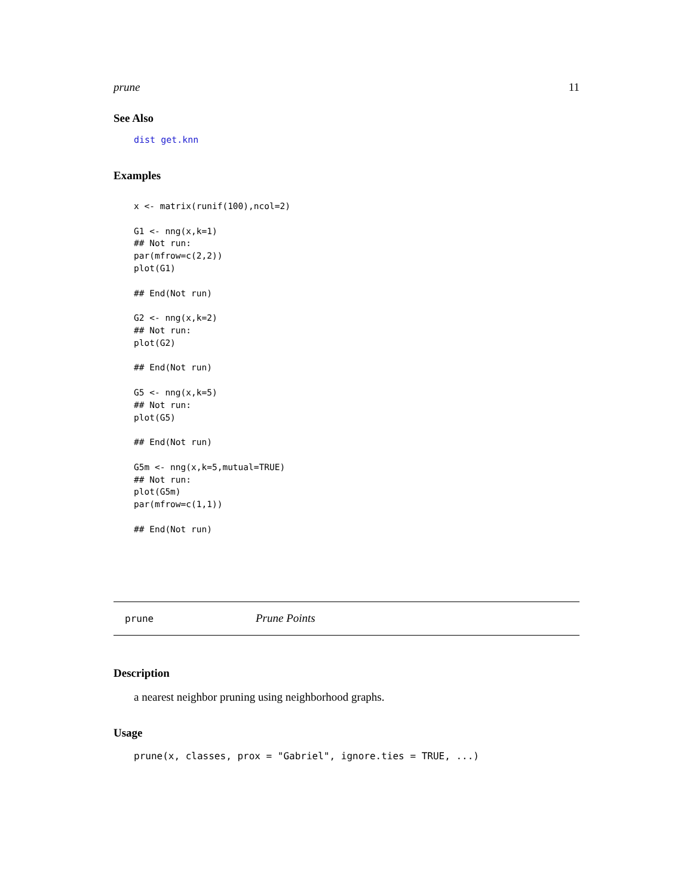prune 11
See Also
dist get.knn
Examples
x <- matrix(runif(100),ncol=2)

G1 <- nng(x,k=1)
## Not run:
par(mfrow=c(2,2))
plot(G1)

## End(Not run)

G2 <- nng(x,k=2)
## Not run:
plot(G2)

## End(Not run)

G5 <- nng(x,k=5)
## Not run:
plot(G5)

## End(Not run)

G5m <- nng(x,k=5,mutual=TRUE)
## Not run:
plot(G5m)
par(mfrow=c(1,1))

## End(Not run)
prune Prune Points
Description
a nearest neighbor pruning using neighborhood graphs.
Usage
prune(x, classes, prox = "Gabriel", ignore.ties = TRUE, ...)